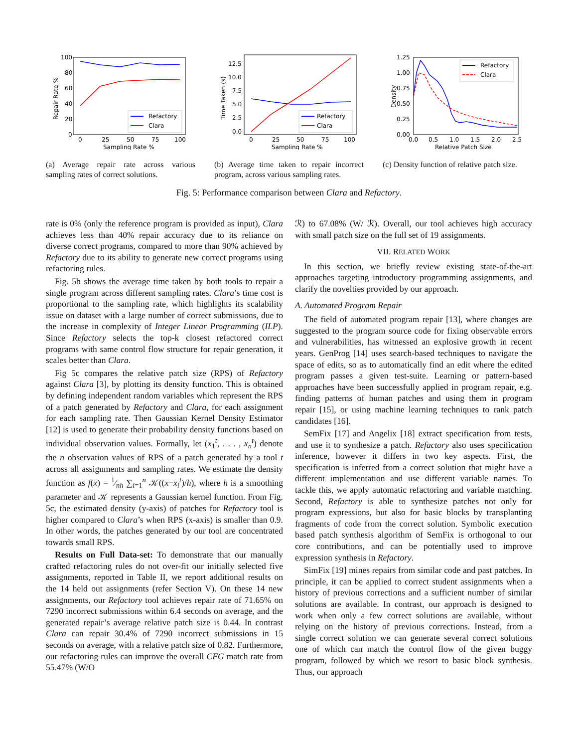100
80
60
40
20
0
0
25
50
75
100
Sampling Rate %
Repair Rate %
Refactory
Clara
(a) Average repair rate across various sampling rates of correct solutions.
12.5
10.0
7.5
5.0
2.5
0.0
0
25
50
75
100
Sampling Rate %
Time Taken (s)
Refactory
Clara
(b) Average time taken to repair incorrect program, across various sampling rates.
1.25
1.00
0.75
0.50
0.25
0.00
0.0
0.5
1.0
1.5
2.0
2.5
Relative Patch Size
Density
Refactory
Clara
(c) Density function of relative patch size.
Fig. 5: Performance comparison between Clara and Refactory.
rate is 0% (only the reference program is provided as input), Clara achieves less than 40% repair accuracy due to its reliance on diverse correct programs, compared to more than 90% achieved by Refactory due to its ability to generate new correct programs using refactoring rules.
Fig. 5b shows the average time taken by both tools to repair a single program across different sampling rates. Clara’s time cost is proportional to the sampling rate, which highlights its scalability issue on dataset with a large number of correct submissions, due to the increase in complexity of Integer Linear Programming (ILP). Since Refactory selects the top-k closest refactored correct programs with same control flow structure for repair generation, it scales better than Clara.
Fig 5c compares the relative patch size (RPS) of Refactory against Clara [3], by plotting its density function. This is obtained by defining independent random variables which represent the RPS of a patch generated by Refactory and Clara, for each assignment for each sampling rate. Then Gaussian Kernel Density Estimator [12] is used to generate their probability density functions based on individual observation values. Formally, let (x<sub>1</sub><sup>t</sup>, . . . , x<sub>n</sub><sup>t</sup>) denote the n observation values of RPS of a patch generated by a tool t across all assignments and sampling rates. We estimate the density function as f(x) = 1⁄nh ∑<sub>i=1</sub><sup>n</sup> 𝒦((x−x<sub>i</sub><sup>t</sup>)/h), where h is a smoothing parameter and 𝒦 represents a Gaussian kernel function. From Fig. 5c, the estimated density (y-axis) of patches for Refactory tool is higher compared to Clara’s when RPS (x-axis) is smaller than 0.9. In other words, the patches generated by our tool are concentrated towards small RPS.
Results on Full Data-set: To demonstrate that our manually crafted refactoring rules do not over-fit our initially selected five assignments, reported in Table II, we report additional results on the 14 held out assignments (refer Section V). On these 14 new assignments, our Refactory tool achieves repair rate of 71.65% on 7290 incorrect submissions within 6.4 seconds on average, and the generated repair’s average relative patch size is 0.44. In contrast Clara can repair 30.4% of 7290 incorrect submissions in 15 seconds on average, with a relative patch size of 0.82. Furthermore, our refactoring rules can improve the overall CFG match rate from 55.47% (W/O
ℛ) to 67.08% (W/ ℛ). Overall, our tool achieves high accuracy with small patch size on the full set of 19 assignments.
VII. RELATED WORK
In this section, we briefly review existing state-of-the-art approaches targeting introductory programming assignments, and clarify the novelties provided by our approach.
A. Automated Program Repair
The field of automated program repair [13], where changes are suggested to the program source code for fixing observable errors and vulnerabilities, has witnessed an explosive growth in recent years. GenProg [14] uses search-based techniques to navigate the space of edits, so as to automatically find an edit where the edited program passes a given test-suite. Learning or pattern-based approaches have been successfully applied in program repair, e.g. finding patterns of human patches and using them in program repair [15], or using machine learning techniques to rank patch candidates [16].
SemFix [17] and Angelix [18] extract specification from tests, and use it to synthesize a patch. Refactory also uses specification inference, however it differs in two key aspects. First, the specification is inferred from a correct solution that might have a different implementation and use different variable names. To tackle this, we apply automatic refactoring and variable matching. Second, Refactory is able to synthesize patches not only for program expressions, but also for basic blocks by transplanting fragments of code from the correct solution. Symbolic execution based patch synthesis algorithm of SemFix is orthogonal to our core contributions, and can be potentially used to improve expression synthesis in Refactory.
SimFix [19] mines repairs from similar code and past patches. In principle, it can be applied to correct student assignments when a history of previous corrections and a sufficient number of similar solutions are available. In contrast, our approach is designed to work when only a few correct solutions are available, without relying on the history of previous corrections. Instead, from a single correct solution we can generate several correct solutions one of which can match the control flow of the given buggy program, followed by which we resort to basic block synthesis. Thus, our approach